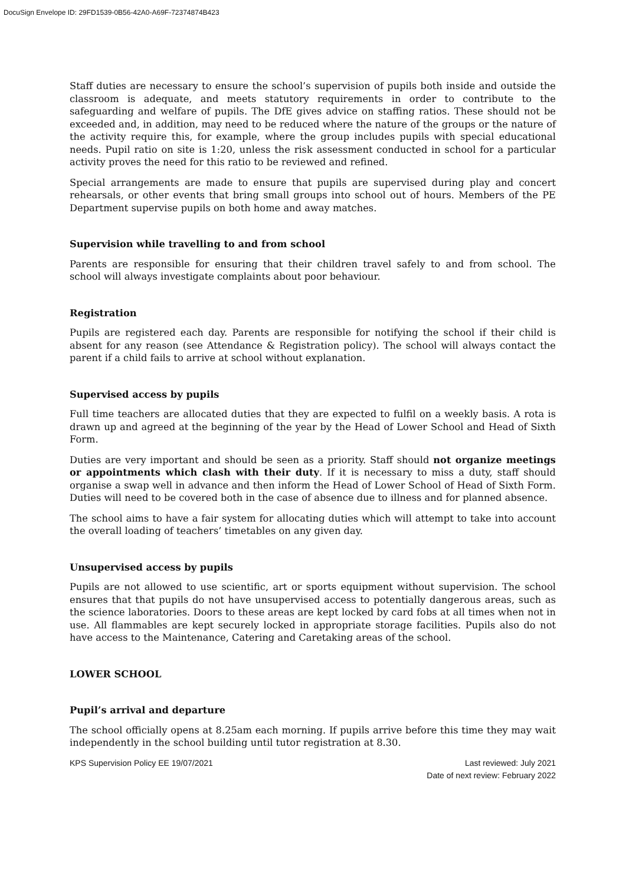DocuSign Envelope ID: 29FD1539-0B56-42A0-A69F-72374874B423
Staff duties are necessary to ensure the school’s supervision of pupils both inside and outside the classroom is adequate, and meets statutory requirements in order to contribute to the safeguarding and welfare of pupils. The DfE gives advice on staffing ratios. These should not be exceeded and, in addition, may need to be reduced where the nature of the groups or the nature of the activity require this, for example, where the group includes pupils with special educational needs. Pupil ratio on site is 1:20, unless the risk assessment conducted in school for a particular activity proves the need for this ratio to be reviewed and refined.
Special arrangements are made to ensure that pupils are supervised during play and concert rehearsals, or other events that bring small groups into school out of hours. Members of the PE Department supervise pupils on both home and away matches.
Supervision while travelling to and from school
Parents are responsible for ensuring that their children travel safely to and from school. The school will always investigate complaints about poor behaviour.
Registration
Pupils are registered each day. Parents are responsible for notifying the school if their child is absent for any reason (see Attendance & Registration policy). The school will always contact the parent if a child fails to arrive at school without explanation.
Supervised access by pupils
Full time teachers are allocated duties that they are expected to fulfil on a weekly basis. A rota is drawn up and agreed at the beginning of the year by the Head of Lower School and Head of Sixth Form.
Duties are very important and should be seen as a priority. Staff should not organize meetings or appointments which clash with their duty. If it is necessary to miss a duty, staff should organise a swap well in advance and then inform the Head of Lower School of Head of Sixth Form. Duties will need to be covered both in the case of absence due to illness and for planned absence.
The school aims to have a fair system for allocating duties which will attempt to take into account the overall loading of teachers’ timetables on any given day.
Unsupervised access by pupils
Pupils are not allowed to use scientific, art or sports equipment without supervision. The school ensures that that pupils do not have unsupervised access to potentially dangerous areas, such as the science laboratories. Doors to these areas are kept locked by card fobs at all times when not in use. All flammables are kept securely locked in appropriate storage facilities. Pupils also do not have access to the Maintenance, Catering and Caretaking areas of the school.
LOWER SCHOOL
Pupil’s arrival and departure
The school officially opens at 8.25am each morning. If pupils arrive before this time they may wait independently in the school building until tutor registration at 8.30.
KPS Supervision Policy EE 19/07/2021
Last reviewed: July 2021
Date of next review: February 2022